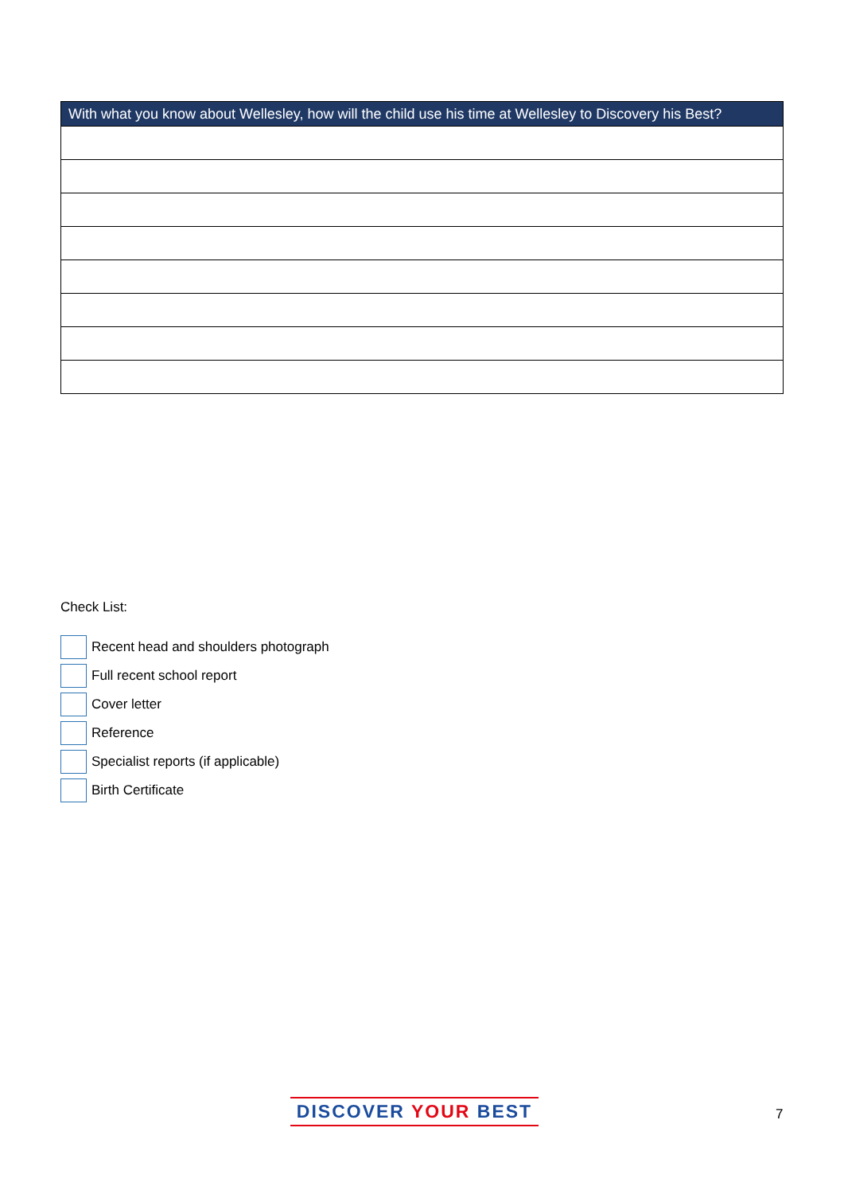| With what you know about Wellesley, how will the child use his time at Wellesley to Discovery his Best? |
| --- |
Check List:
Recent head and shoulders photograph
Full recent school report
Cover letter
Reference
Specialist reports (if applicable)
Birth Certificate
DISCOVER YOUR BEST 7